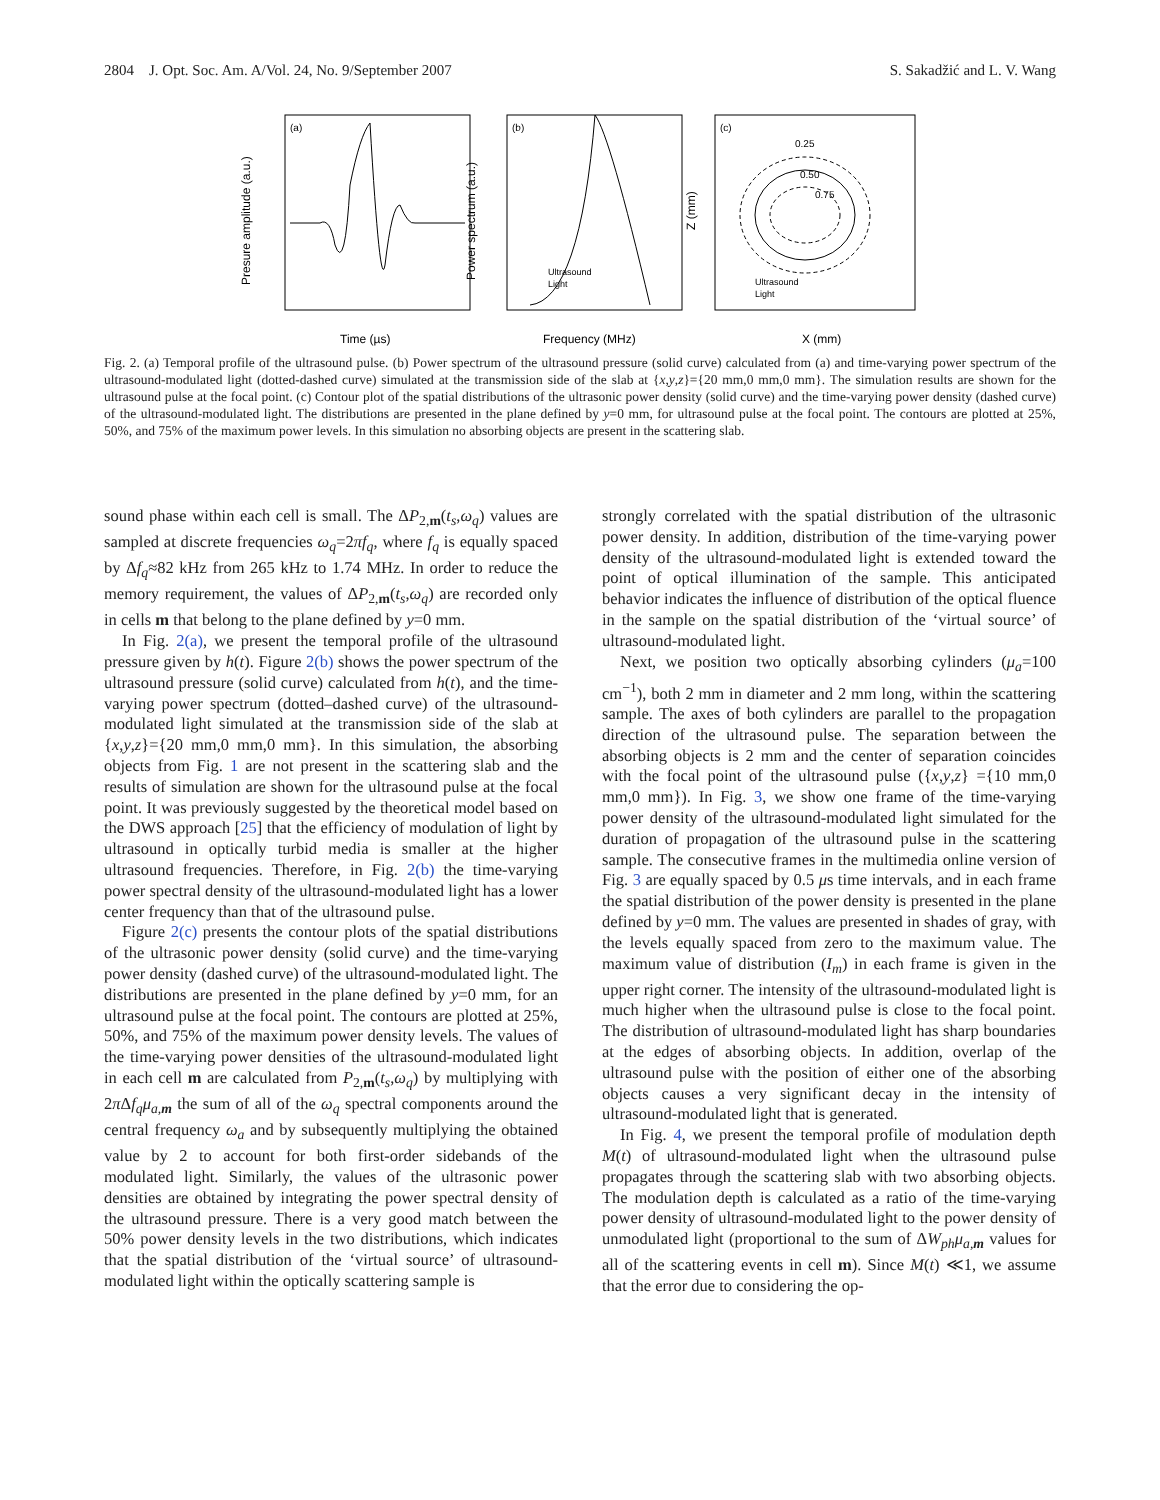2804 J. Opt. Soc. Am. A/Vol. 24, No. 9/September 2007 S. Sakadžić and L. V. Wang
(a)
Time (µs)
Presure amplitude (a.u.)
(b)
Frequency (MHz)
Power spectrum (a.u.)
Ultrasound
Light
(c)
0.25
0.50
0.75
X (mm)
Z (mm)
Ultrasound
Light
Fig. 2. (a) Temporal profile of the ultrasound pulse. (b) Power spectrum of the ultrasound pressure (solid curve) calculated from (a) and time-varying power spectrum of the ultrasound-modulated light (dotted-dashed curve) simulated at the transmission side of the slab at {x,y,z}={20 mm,0 mm,0 mm}. The simulation results are shown for the ultrasound pulse at the focal point. (c) Contour plot of the spatial distributions of the ultrasonic power density (solid curve) and the time-varying power density (dashed curve) of the ultrasound-modulated light. The distributions are presented in the plane defined by y=0 mm, for ultrasound pulse at the focal point. The contours are plotted at 25%, 50%, and 75% of the maximum power levels. In this simulation no absorbing objects are present in the scattering slab.
sound phase within each cell is small. The ΔP<sub>2,m</sub>(t<sub>s</sub>,ω<sub>q</sub>) values are sampled at discrete frequencies ω<sub>q</sub>=2πf<sub>q</sub>, where f<sub>q</sub> is equally spaced by Δf<sub>q</sub>≈82 kHz from 265 kHz to 1.74 MHz. In order to reduce the memory requirement, the values of ΔP<sub>2,m</sub>(t<sub>s</sub>,ω<sub>q</sub>) are recorded only in cells m that belong to the plane defined by y=0 mm.
In Fig. 2(a), we present the temporal profile of the ultrasound pressure given by h(t). Figure 2(b) shows the power spectrum of the ultrasound pressure (solid curve) calculated from h(t), and the time-varying power spectrum (dotted–dashed curve) of the ultrasound-modulated light simulated at the transmission side of the slab at {x,y,z}={20 mm,0 mm,0 mm}. In this simulation, the absorbing objects from Fig. 1 are not present in the scattering slab and the results of simulation are shown for the ultrasound pulse at the focal point. It was previously suggested by the theoretical model based on the DWS approach [25] that the efficiency of modulation of light by ultrasound in optically turbid media is smaller at the higher ultrasound frequencies. Therefore, in Fig. 2(b) the time-varying power spectral density of the ultrasound-modulated light has a lower center frequency than that of the ultrasound pulse.
Figure 2(c) presents the contour plots of the spatial distributions of the ultrasonic power density (solid curve) and the time-varying power density (dashed curve) of the ultrasound-modulated light. The distributions are presented in the plane defined by y=0 mm, for an ultrasound pulse at the focal point. The contours are plotted at 25%, 50%, and 75% of the maximum power density levels. The values of the time-varying power densities of the ultrasound-modulated light in each cell m are calculated from P<sub>2,m</sub>(t<sub>s</sub>,ω<sub>q</sub>) by multiplying with 2π Δf<sub>q</sub>μ<sub>a,m</sub> the sum of all of the ω<sub>q</sub> spectral components around the central frequency ω<sub>a</sub> and by subsequently multiplying the obtained value by 2 to account for both first-order sidebands of the modulated light. Similarly, the values of the ultrasonic power densities are obtained by integrating the power spectral density of the ultrasound pressure. There is a very good match between the 50% power density levels in the two distributions, which indicates that the spatial distribution of the ‘virtual source’ of ultrasound-modulated light within the optically scattering sample is
strongly correlated with the spatial distribution of the ultrasonic power density. In addition, distribution of the time-varying power density of the ultrasound-modulated light is extended toward the point of optical illumination of the sample. This anticipated behavior indicates the influence of distribution of the optical fluence in the sample on the spatial distribution of the ‘virtual source’ of ultrasound-modulated light.
Next, we position two optically absorbing cylinders (μ<sub>a</sub>=100 cm<sup>−1</sup>), both 2 mm in diameter and 2 mm long, within the scattering sample. The axes of both cylinders are parallel to the propagation direction of the ultrasound pulse. The separation between the absorbing objects is 2 mm and the center of separation coincides with the focal point of the ultrasound pulse ({x,y,z} ={10 mm,0 mm,0 mm}). In Fig. 3, we show one frame of the time-varying power density of the ultrasound-modulated light simulated for the duration of propagation of the ultrasound pulse in the scattering sample. The consecutive frames in the multimedia online version of Fig. 3 are equally spaced by 0.5 μs time intervals, and in each frame the spatial distribution of the power density is presented in the plane defined by y=0 mm. The values are presented in shades of gray, with the levels equally spaced from zero to the maximum value. The maximum value of distribution (I<sub>m</sub>) in each frame is given in the upper right corner. The intensity of the ultrasound-modulated light is much higher when the ultrasound pulse is close to the focal point. The distribution of ultrasound-modulated light has sharp boundaries at the edges of absorbing objects. In addition, overlap of the ultrasound pulse with the position of either one of the absorbing objects causes a very significant decay in the intensity of ultrasound-modulated light that is generated.
In Fig. 4, we present the temporal profile of modulation depth M(t) of ultrasound-modulated light when the ultrasound pulse propagates through the scattering slab with two absorbing objects. The modulation depth is calculated as a ratio of the time-varying power density of ultrasound-modulated light to the power density of unmodulated light (proportional to the sum of ΔW<sub>ph</sub>μ<sub>a,m</sub> values for all of the scattering events in cell m). Since M(t) ≪1, we assume that the error due to considering the op-